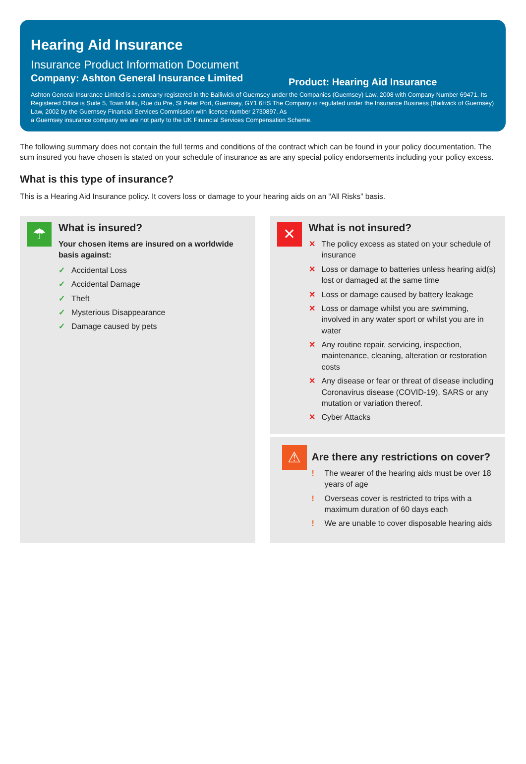Hearing Aid Insurance
Insurance Product Information Document
Company: Ashton General Insurance Limited
Product: Hearing Aid Insurance
Ashton General Insurance Limited is a company registered in the Bailiwick of Guernsey under the Companies (Guernsey) Law, 2008 with Company Number 69471. Its Registered Office is Suite 5, Town Mills, Rue du Pre, St Peter Port, Guernsey, GY1 6HS The Company is regulated under the Insurance Business (Bailiwick of Guernsey) Law, 2002 by the Guernsey Financial Services Commission with licence number 2730897. As
a Guernsey insurance company we are not party to the UK Financial Services Compensation Scheme.
The following summary does not contain the full terms and conditions of the contract which can be found in your policy documentation. The sum insured you have chosen is stated on your schedule of insurance as are any special policy endorsements including your policy excess.
What is this type of insurance?
This is a Hearing Aid Insurance policy. It covers loss or damage to your hearing aids on an “All Risks” basis.
☂
What is insured?
Your chosen items are insured on a worldwide basis against:
✓ Accidental Loss
✓ Accidental Damage
✓ Theft
✓ Mysterious Disappearance
✓ Damage caused by pets
✕
What is not insured?
✕ The policy excess as stated on your schedule of insurance
✕ Loss or damage to batteries unless hearing aid(s) lost or damaged at the same time
✕ Loss or damage caused by battery leakage
✕ Loss or damage whilst you are swimming, involved in any water sport or whilst you are in water
✕ Any routine repair, servicing, inspection, maintenance, cleaning, alteration or restoration costs
✕ Any disease or fear or threat of disease including Coronavirus disease (COVID-19), SARS or any mutation or variation thereof.
✕ Cyber Attacks
⚠
Are there any restrictions on cover?
! The wearer of the hearing aids must be over 18 years of age
! Overseas cover is restricted to trips with a maximum duration of 60 days each
! We are unable to cover disposable hearing aids